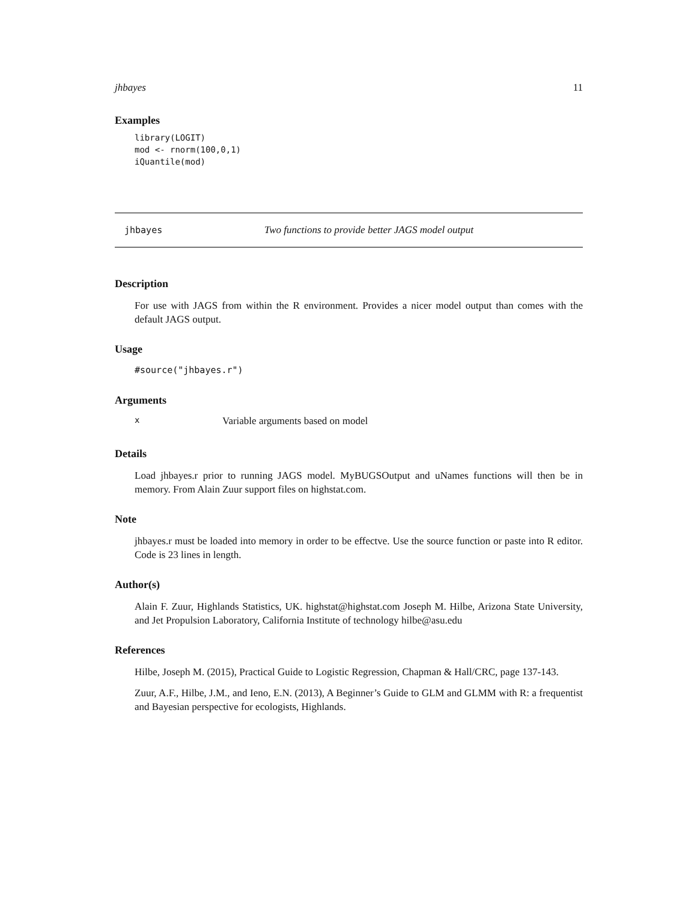jhbayes 11
Examples
library(LOGIT)
mod <- rnorm(100,0,1)
iQuantile(mod)
jhbayes Two functions to provide better JAGS model output
Description
For use with JAGS from within the R environment. Provides a nicer model output than comes with the default JAGS output.
Usage
#source("jhbayes.r")
Arguments
x Variable arguments based on model
Details
Load jhbayes.r prior to running JAGS model. MyBUGSOutput and uNames functions will then be in memory. From Alain Zuur support files on highstat.com.
Note
jhbayes.r must be loaded into memory in order to be effectve. Use the source function or paste into R editor. Code is 23 lines in length.
Author(s)
Alain F. Zuur, Highlands Statistics, UK. highstat@highstat.com Joseph M. Hilbe, Arizona State University, and Jet Propulsion Laboratory, California Institute of technology hilbe@asu.edu
References
Hilbe, Joseph M. (2015), Practical Guide to Logistic Regression, Chapman & Hall/CRC, page 137-143.
Zuur, A.F., Hilbe, J.M., and Ieno, E.N. (2013), A Beginner’s Guide to GLM and GLMM with R: a frequentist and Bayesian perspective for ecologists, Highlands.